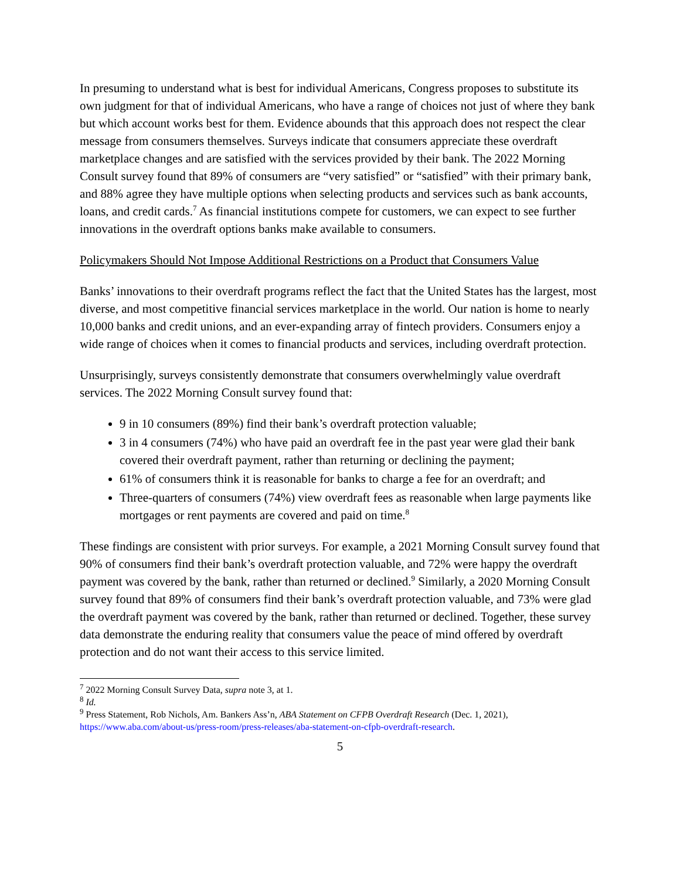In presuming to understand what is best for individual Americans, Congress proposes to substitute its own judgment for that of individual Americans, who have a range of choices not just of where they bank but which account works best for them. Evidence abounds that this approach does not respect the clear message from consumers themselves. Surveys indicate that consumers appreciate these overdraft marketplace changes and are satisfied with the services provided by their bank. The 2022 Morning Consult survey found that 89% of consumers are “very satisfied” or “satisfied” with their primary bank, and 88% agree they have multiple options when selecting products and services such as bank accounts, loans, and credit cards.<sup>7</sup> As financial institutions compete for customers, we can expect to see further innovations in the overdraft options banks make available to consumers.
Policymakers Should Not Impose Additional Restrictions on a Product that Consumers Value
Banks’ innovations to their overdraft programs reflect the fact that the United States has the largest, most diverse, and most competitive financial services marketplace in the world. Our nation is home to nearly 10,000 banks and credit unions, and an ever-expanding array of fintech providers. Consumers enjoy a wide range of choices when it comes to financial products and services, including overdraft protection.
Unsurprisingly, surveys consistently demonstrate that consumers overwhelmingly value overdraft services. The 2022 Morning Consult survey found that:
9 in 10 consumers (89%) find their bank’s overdraft protection valuable;
3 in 4 consumers (74%) who have paid an overdraft fee in the past year were glad their bank covered their overdraft payment, rather than returning or declining the payment;
61% of consumers think it is reasonable for banks to charge a fee for an overdraft; and
Three-quarters of consumers (74%) view overdraft fees as reasonable when large payments like mortgages or rent payments are covered and paid on time.<sup>8</sup>
These findings are consistent with prior surveys. For example, a 2021 Morning Consult survey found that 90% of consumers find their bank’s overdraft protection valuable, and 72% were happy the overdraft payment was covered by the bank, rather than returned or declined.<sup>9</sup> Similarly, a 2020 Morning Consult survey found that 89% of consumers find their bank’s overdraft protection valuable, and 73% were glad the overdraft payment was covered by the bank, rather than returned or declined. Together, these survey data demonstrate the enduring reality that consumers value the peace of mind offered by overdraft protection and do not want their access to this service limited.
<sup>7</sup> 2022 Morning Consult Survey Data, supra note 3, at 1.
<sup>8</sup> Id.
<sup>9</sup> Press Statement, Rob Nichols, Am. Bankers Ass’n, ABA Statement on CFPB Overdraft Research (Dec. 1, 2021), https://www.aba.com/about-us/press-room/press-releases/aba-statement-on-cfpb-overdraft-research.
5